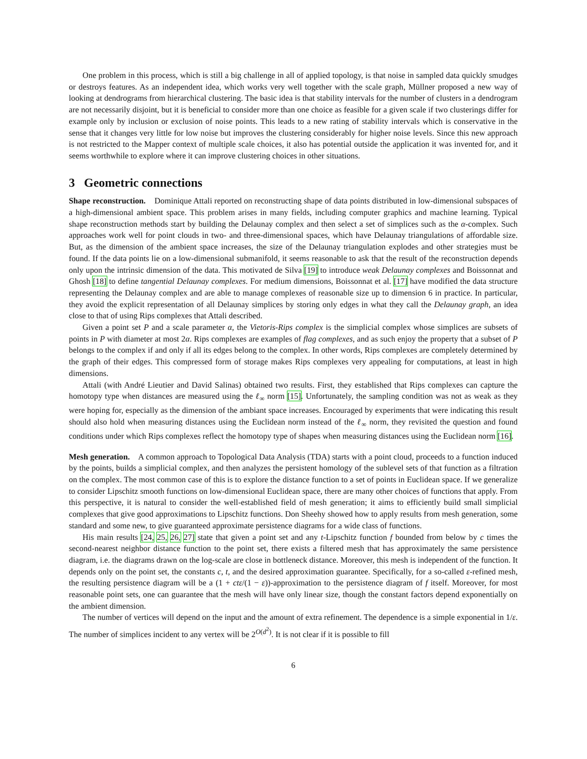One problem in this process, which is still a big challenge in all of applied topology, is that noise in sampled data quickly smudges or destroys features. As an independent idea, which works very well together with the scale graph, Müllner proposed a new way of looking at dendrograms from hierarchical clustering. The basic idea is that stability intervals for the number of clusters in a dendrogram are not necessarily disjoint, but it is beneficial to consider more than one choice as feasible for a given scale if two clusterings differ for example only by inclusion or exclusion of noise points. This leads to a new rating of stability intervals which is conservative in the sense that it changes very little for low noise but improves the clustering considerably for higher noise levels. Since this new approach is not restricted to the Mapper context of multiple scale choices, it also has potential outside the application it was invented for, and it seems worthwhile to explore where it can improve clustering choices in other situations.
3 Geometric connections
Shape reconstruction. Dominique Attali reported on reconstructing shape of data points distributed in low-dimensional subspaces of a high-dimensional ambient space. This problem arises in many fields, including computer graphics and machine learning. Typical shape reconstruction methods start by building the Delaunay complex and then select a set of simplices such as the α-complex. Such approaches work well for point clouds in two- and three-dimensional spaces, which have Delaunay triangulations of affordable size. But, as the dimension of the ambient space increases, the size of the Delaunay triangulation explodes and other strategies must be found. If the data points lie on a low-dimensional submanifold, it seems reasonable to ask that the result of the reconstruction depends only upon the intrinsic dimension of the data. This motivated de Silva [19] to introduce weak Delaunay complexes and Boissonnat and Ghosh [18] to define tangential Delaunay complexes. For medium dimensions, Boissonnat et al. [17] have modified the data structure representing the Delaunay complex and are able to manage complexes of reasonable size up to dimension 6 in practice. In particular, they avoid the explicit representation of all Delaunay simplices by storing only edges in what they call the Delaunay graph, an idea close to that of using Rips complexes that Attali described.
Given a point set P and a scale parameter α, the Vietoris-Rips complex is the simplicial complex whose simplices are subsets of points in P with diameter at most 2α. Rips complexes are examples of flag complexes, and as such enjoy the property that a subset of P belongs to the complex if and only if all its edges belong to the complex. In other words, Rips complexes are completely determined by the graph of their edges. This compressed form of storage makes Rips complexes very appealing for computations, at least in high dimensions.
Attali (with André Lieutier and David Salinas) obtained two results. First, they established that Rips complexes can capture the homotopy type when distances are measured using the ℓ<sub>∞</sub> norm [15]. Unfortunately, the sampling condition was not as weak as they were hoping for, especially as the dimension of the ambiant space increases. Encouraged by experiments that were indicating this result should also hold when measuring distances using the Euclidean norm instead of the ℓ<sub>∞</sub> norm, they revisited the question and found conditions under which Rips complexes reflect the homotopy type of shapes when measuring distances using the Euclidean norm [16].
Mesh generation. A common approach to Topological Data Analysis (TDA) starts with a point cloud, proceeds to a function induced by the points, builds a simplicial complex, and then analyzes the persistent homology of the sublevel sets of that function as a filtration on the complex. The most common case of this is to explore the distance function to a set of points in Euclidean space. If we generalize to consider Lipschitz smooth functions on low-dimensional Euclidean space, there are many other choices of functions that apply. From this perspective, it is natural to consider the well-established field of mesh generation; it aims to efficiently build small simplicial complexes that give good approximations to Lipschitz functions. Don Sheehy showed how to apply results from mesh generation, some standard and some new, to give guaranteed approximate persistence diagrams for a wide class of functions.
His main results [24, 25, 26, 27] state that given a point set and any t-Lipschitz function f bounded from below by c times the second-nearest neighbor distance function to the point set, there exists a filtered mesh that has approximately the same persistence diagram, i.e. the diagrams drawn on the log-scale are close in bottleneck distance. Moreover, this mesh is independent of the function. It depends only on the point set, the constants c, t, and the desired approximation guarantee. Specifically, for a so-called ε-refined mesh, the resulting persistence diagram will be a (1 + ctε/(1 − ε))-approximation to the persistence diagram of f itself. Moreover, for most reasonable point sets, one can guarantee that the mesh will have only linear size, though the constant factors depend exponentially on the ambient dimension.
The number of vertices will depend on the input and the amount of extra refinement. The dependence is a simple exponential in 1/ε. The number of simplices incident to any vertex will be 2<sup>O(d<sup>2</sup>)</sup>. It is not clear if it is possible to fill
6